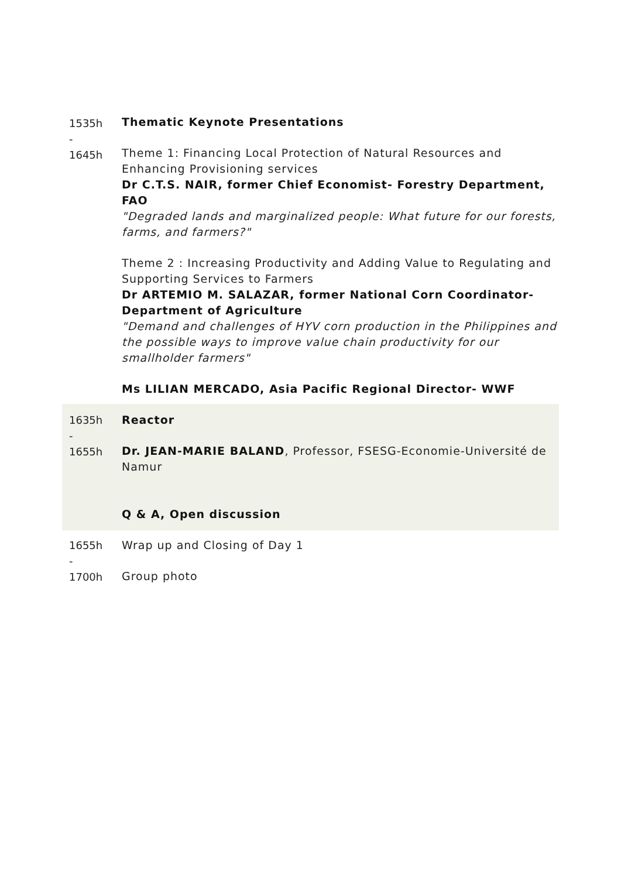| 1535h - 1645h | Thematic Keynote Presentations Theme 1: Financing Local Protection of Natural Resources and Enhancing Provisioning services Dr C.T.S. NAIR, former Chief Economist- Forestry Department, FAO "Degraded lands and marginalized people: What future for our forests, farms, and farmers?" Theme 2 : Increasing Productivity and Adding Value to Regulating and Supporting Services to Farmers Dr ARTEMIO M. SALAZAR, former National Corn Coordinator-Department of Agriculture "Demand and challenges of HYV corn production in the Philippines and the possible ways to improve value chain productivity for our smallholder farmers" Ms LILIAN MERCADO, Asia Pacific Regional Director- WWF |
| 1635h - 1655h | Reactor Dr. JEAN-MARIE BALAND , Professor, FSESG-Economie-Université de Namur Q & A, Open discussion |
| 1655h - 1700h | Wrap up and Closing of Day 1 Group photo |